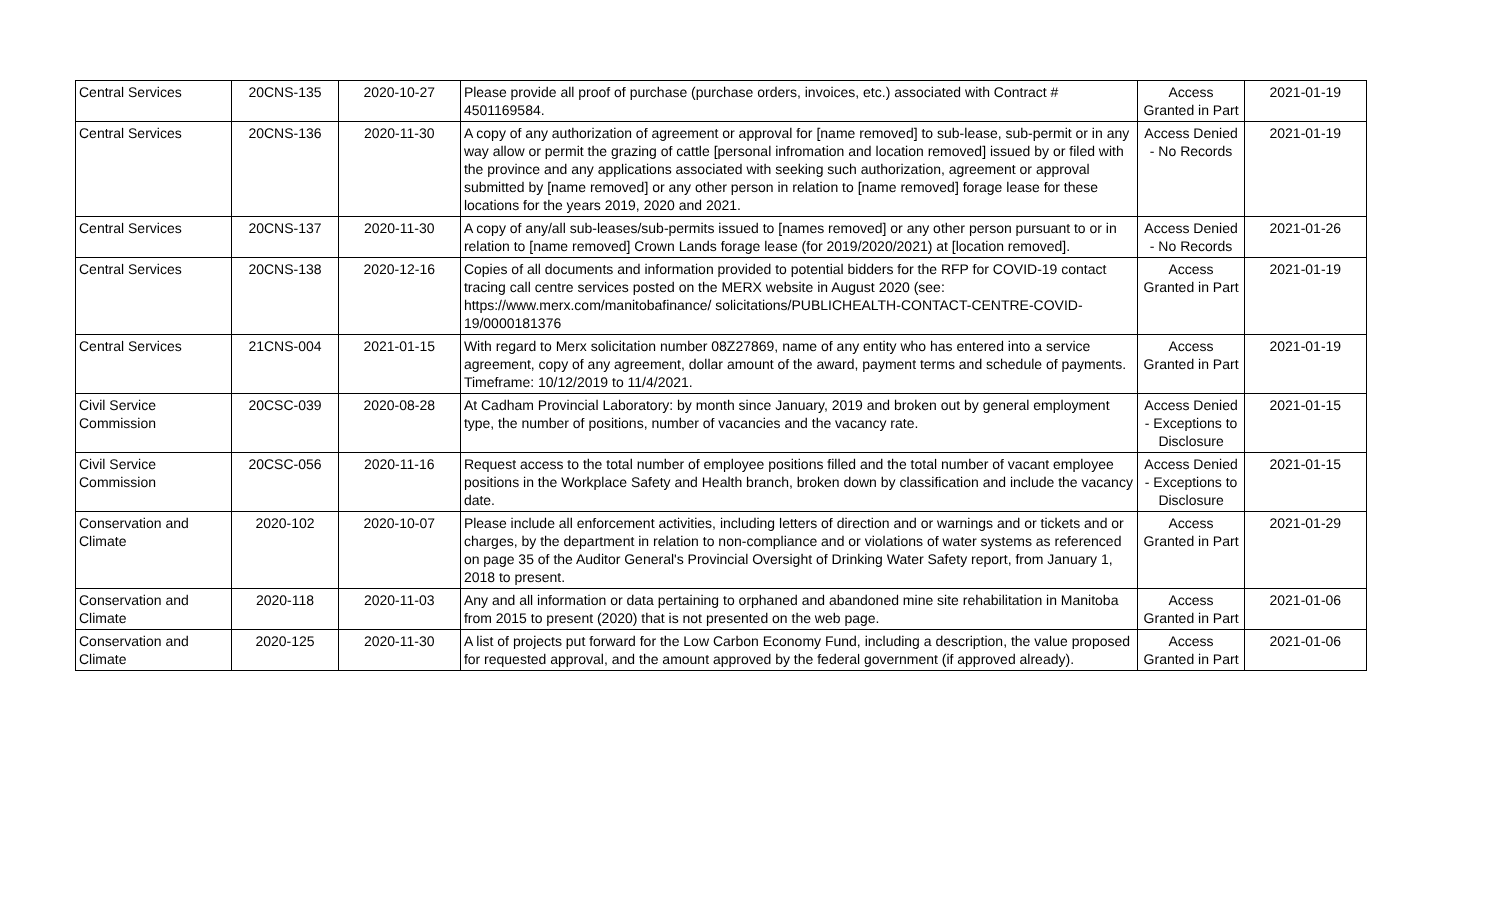| Central Services | 20CNS-135 | 2020-10-27 | Please provide all proof of purchase (purchase orders, invoices, etc.) associated with Contract # 4501169584. | Access Granted in Part | 2021-01-19 |
| Central Services | 20CNS-136 | 2020-11-30 | A copy of any authorization of agreement or approval for [name removed] to sub-lease, sub-permit or in any way allow or permit the grazing of cattle [personal infromation and location removed] issued by or filed with the province and any applications associated with seeking such authorization, agreement or approval submitted by [name removed] or any other person in relation to [name removed] forage lease for these locations for the years 2019, 2020 and 2021. | Access Denied - No Records | 2021-01-19 |
| Central Services | 20CNS-137 | 2020-11-30 | A copy of any/all sub-leases/sub-permits issued to [names removed] or any other person pursuant to or in relation to [name removed] Crown Lands forage lease (for 2019/2020/2021) at [location removed]. | Access Denied - No Records | 2021-01-26 |
| Central Services | 20CNS-138 | 2020-12-16 | Copies of all documents and information provided to potential bidders for the RFP for COVID-19 contact tracing call centre services posted on the MERX website in August 2020 (see: https://www.merx.com/manitobafinance/ solicitations/PUBLICHEALTH-CONTACT-CENTRE-COVID-19/0000181376 | Access Granted in Part | 2021-01-19 |
| Central Services | 21CNS-004 | 2021-01-15 | With regard to Merx solicitation number 08Z27869, name of any entity who has entered into a service agreement, copy of any agreement, dollar amount of the award, payment terms and schedule of payments. Timeframe: 10/12/2019 to 11/4/2021. | Access Granted in Part | 2021-01-19 |
| Civil Service Commission | 20CSC-039 | 2020-08-28 | At Cadham Provincial Laboratory: by month since January, 2019 and broken out by general employment type, the number of positions, number of vacancies and the vacancy rate. | Access Denied - Exceptions to Disclosure | 2021-01-15 |
| Civil Service Commission | 20CSC-056 | 2020-11-16 | Request access to the total number of employee positions filled and the total number of vacant employee positions in the Workplace Safety and Health branch, broken down by classification and include the vacancy date. | Access Denied - Exceptions to Disclosure | 2021-01-15 |
| Conservation and Climate | 2020-102 | 2020-10-07 | Please include all enforcement activities, including letters of direction and or warnings and or tickets and or charges, by the department in relation to non-compliance and or violations of water systems as referenced on page 35 of the Auditor General's Provincial Oversight of Drinking Water Safety report, from January 1, 2018 to present. | Access Granted in Part | 2021-01-29 |
| Conservation and Climate | 2020-118 | 2020-11-03 | Any and all information or data pertaining to orphaned and abandoned mine site rehabilitation in Manitoba from 2015 to present (2020) that is not presented on the web page. | Access Granted in Part | 2021-01-06 |
| Conservation and Climate | 2020-125 | 2020-11-30 | A list of projects put forward for the Low Carbon Economy Fund, including a description, the value proposed for requested approval, and the amount approved by the federal government (if approved already). | Access Granted in Part | 2021-01-06 |